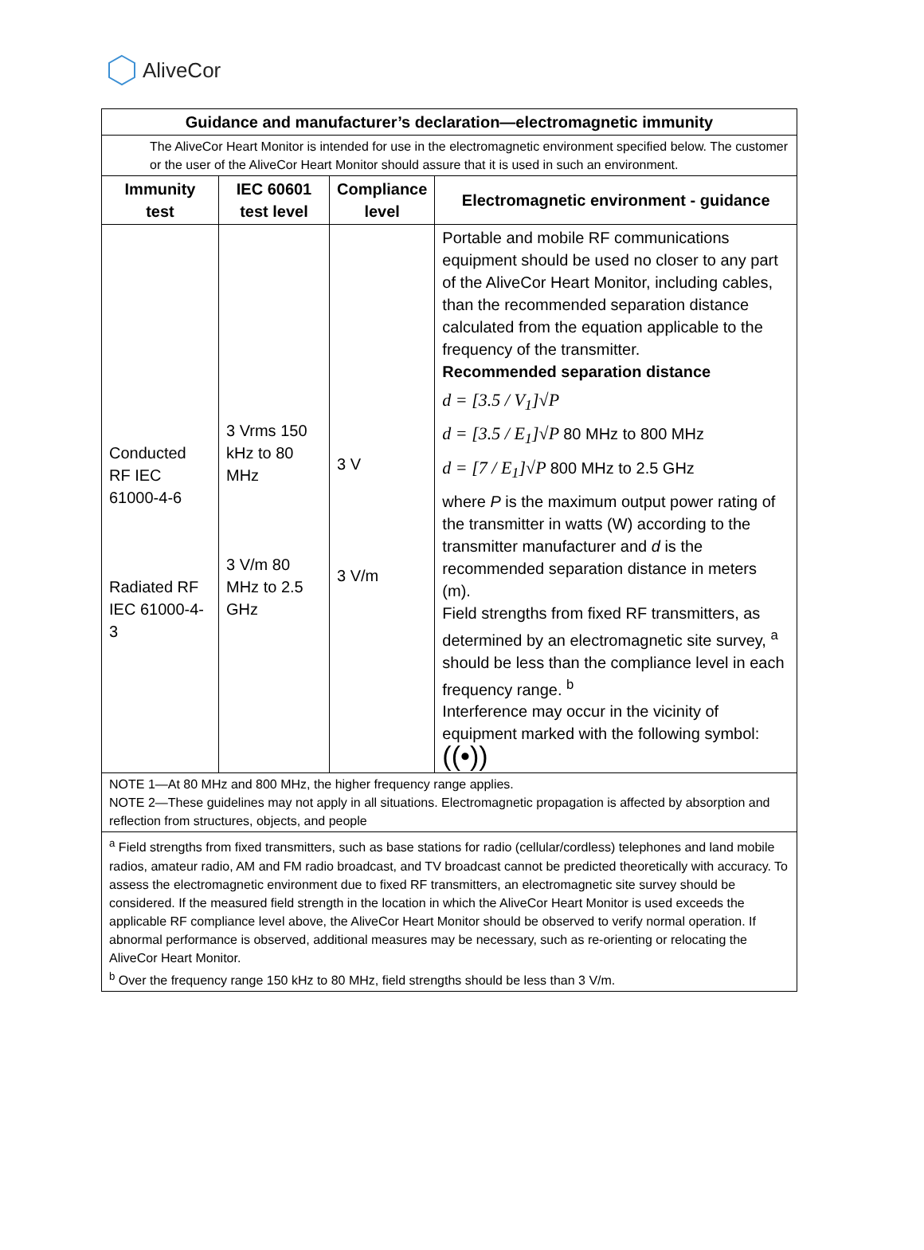AliveCor
| Guidance and manufacturer’s declaration—electromagnetic immunity | | | |
| --- | --- | --- | --- |
| The AliveCor Heart Monitor is intended for use in the electromagnetic environment specified below. The customer or the user of the AliveCor Heart Monitor should assure that it is used in such an environment. | | | |
| Immunity test | IEC 60601 test level | Compliance level | Electromagnetic environment - guidance |
| Conducted RF IEC 61000-4-6 Radiated RF IEC 61000-4-3 | 3 Vrms 150 kHz to 80 MHz 3 V/m 80 MHz to 2.5 GHz | 3 V 3 V/m | Portable and mobile RF communications equipment should be used no closer to any part of the AliveCor Heart Monitor, including cables, than the recommended separation distance calculated from the equation applicable to the frequency of the transmitter. Recommended separation distance d = [3.5 / V<sub>1</sub>]√P d = [3.5 / E<sub>1</sub>]√P 80 MHz to 800 MHz d = [7 / E<sub>1</sub>]√P 800 MHz to 2.5 GHz where P is the maximum output power rating of the transmitter in watts (W) according to the transmitter manufacturer and d is the recommended separation distance in meters (m). Field strengths from fixed RF transmitters, as determined by an electromagnetic site survey, <sup>a</sup> should be less than the compliance level in each frequency range. <sup>b</sup> Interference may occur in the vicinity of equipment marked with the following symbol: ((•)) |
| NOTE 1—At 80 MHz and 800 MHz, the higher frequency range applies. NOTE 2—These guidelines may not apply in all situations. Electromagnetic propagation is affected by absorption and reflection from structures, objects, and people | | | |
| <sup>a</sup> Field strengths from fixed transmitters, such as base stations for radio (cellular/cordless) telephones and land mobile radios, amateur radio, AM and FM radio broadcast, and TV broadcast cannot be predicted theoretically with accuracy. To assess the electromagnetic environment due to fixed RF transmitters, an electromagnetic site survey should be considered. If the measured field strength in the location in which the AliveCor Heart Monitor is used exceeds the applicable RF compliance level above, the AliveCor Heart Monitor should be observed to verify normal operation. If abnormal performance is observed, additional measures may be necessary, such as re-orienting or relocating the AliveCor Heart Monitor. <sup>b</sup> Over the frequency range 150 kHz to 80 MHz, field strengths should be less than 3 V/m. | | | |